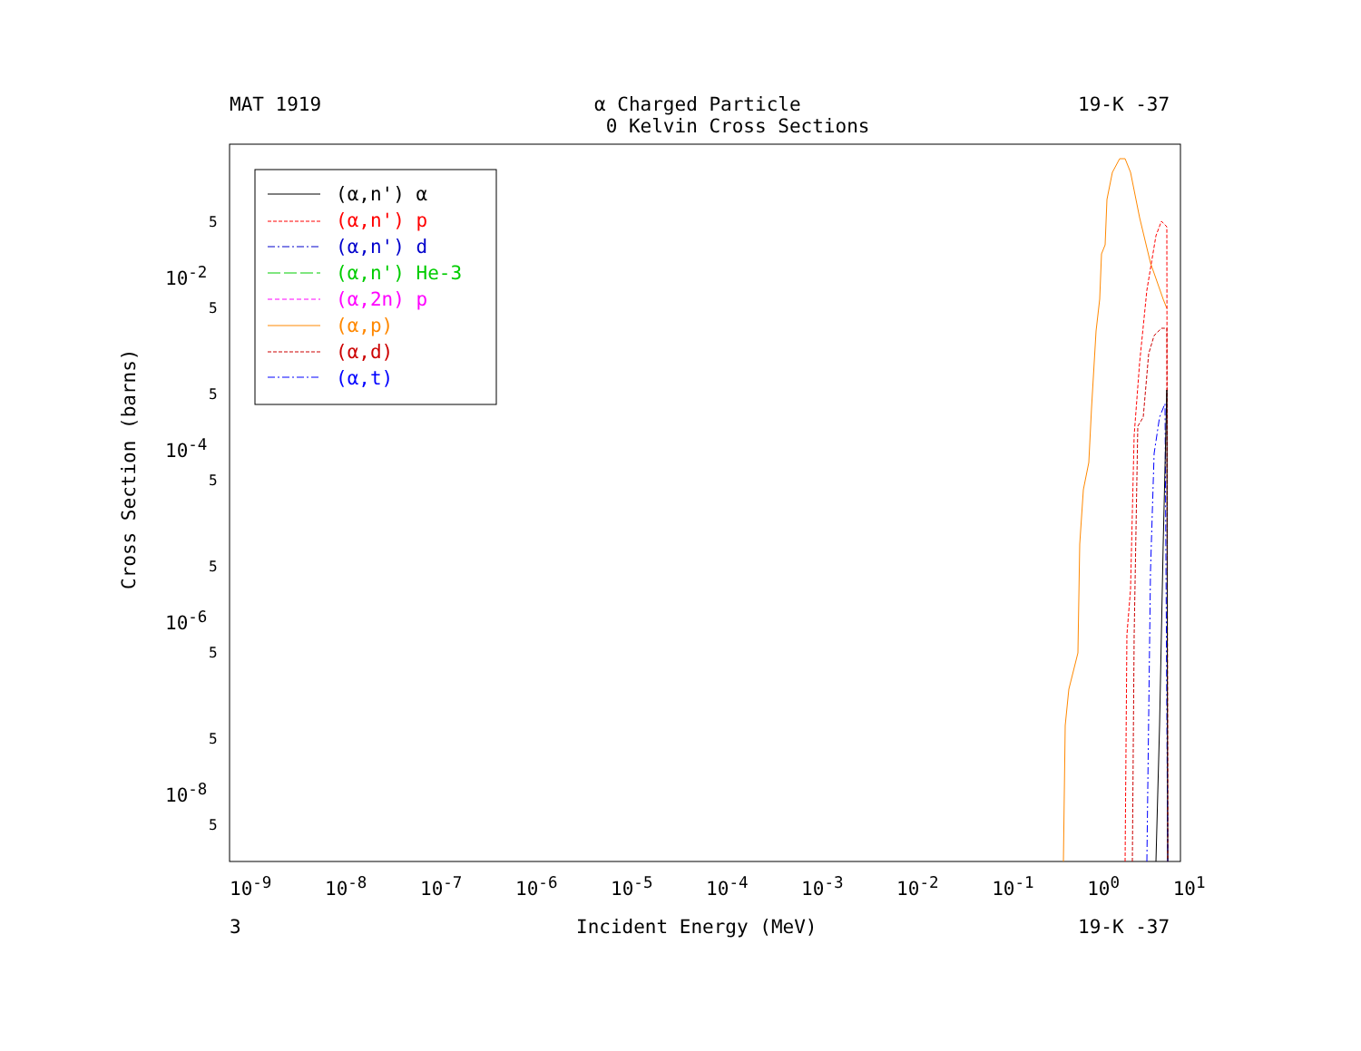MAT 1919
α Charged Particle
0 Kelvin Cross Sections
19-K -37
Cross Section (barns)
10<sup>-2</sup>
10<sup>-4</sup>
10<sup>-6</sup>
10<sup>-8</sup>
5
5
5
5
5
5
5
5
10<sup>-9</sup> 10<sup>-8</sup> 10<sup>-7</sup> 10<sup>-6</sup> 10<sup>-5</sup> 10<sup>-4</sup> 10<sup>-3</sup> 10<sup>-2</sup> 10<sup>-1</sup> 10<sup>0</sup> 10<sup>1</sup>
3 Incident Energy (MeV) 19-K -37
(α,n') α
(α,n') p
(α,n') d
(α,n') He-3
(α,2n) p
(α,p)
(α,d)
(α,t)